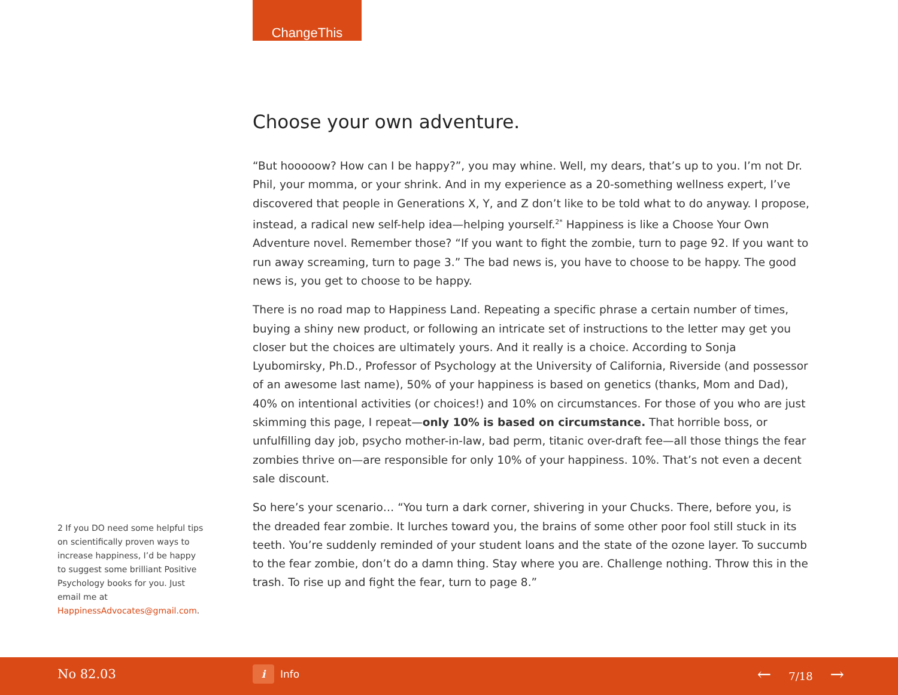ChangeThis
Choose your own adventure.
“But hooooow? How can I be happy?”, you may whine. Well, my dears, that’s up to you. I’m not Dr. Phil, your momma, or your shrink. And in my experience as a 20-something wellness expert, I’ve discovered that people in Generations X, Y, and Z don’t like to be told what to do anyway. I propose, instead, a radical new self-help idea—helping yourself.<sup>2*</sup> Happiness is like a Choose Your Own Adventure novel. Remember those? “If you want to fight the zombie, turn to page 92. If you want to run away screaming, turn to page 3.” The bad news is, you have to choose to be happy. The good news is, you get to choose to be happy.
There is no road map to Happiness Land. Repeating a specific phrase a certain number of times, buying a shiny new product, or following an intricate set of instructions to the letter may get you closer but the choices are ultimately yours. And it really is a choice. According to Sonja Lyubomirsky, Ph.D., Professor of Psychology at the University of California, Riverside (and possessor of an awesome last name), 50% of your happiness is based on genetics (thanks, Mom and Dad), 40% on intentional activities (or choices!) and 10% on circumstances. For those of you who are just skimming this page, I repeat—only 10% is based on circumstance. That horrible boss, or unfulfilling day job, psycho mother-in-law, bad perm, titanic over-draft fee—all those things the fear zombies thrive on—are responsible for only 10% of your happiness. 10%. That’s not even a decent sale discount.
So here’s your scenario… “You turn a dark corner, shivering in your Chucks. There, before you, is the dreaded fear zombie. It lurches toward you, the brains of some other poor fool still stuck in its teeth. You’re suddenly reminded of your student loans and the state of the ozone layer. To succumb to the fear zombie, don’t do a damn thing. Stay where you are. Challenge nothing. Throw this in the trash. To rise up and fight the fear, turn to page 8.”
2 If you DO need some helpful tips on scientifically proven ways to increase happiness, I’d be happy to suggest some brilliant Positive Psychology books for you. Just email me at HappinessAdvocates@gmail.com.
No 82.03 i Info ← 7/18 →